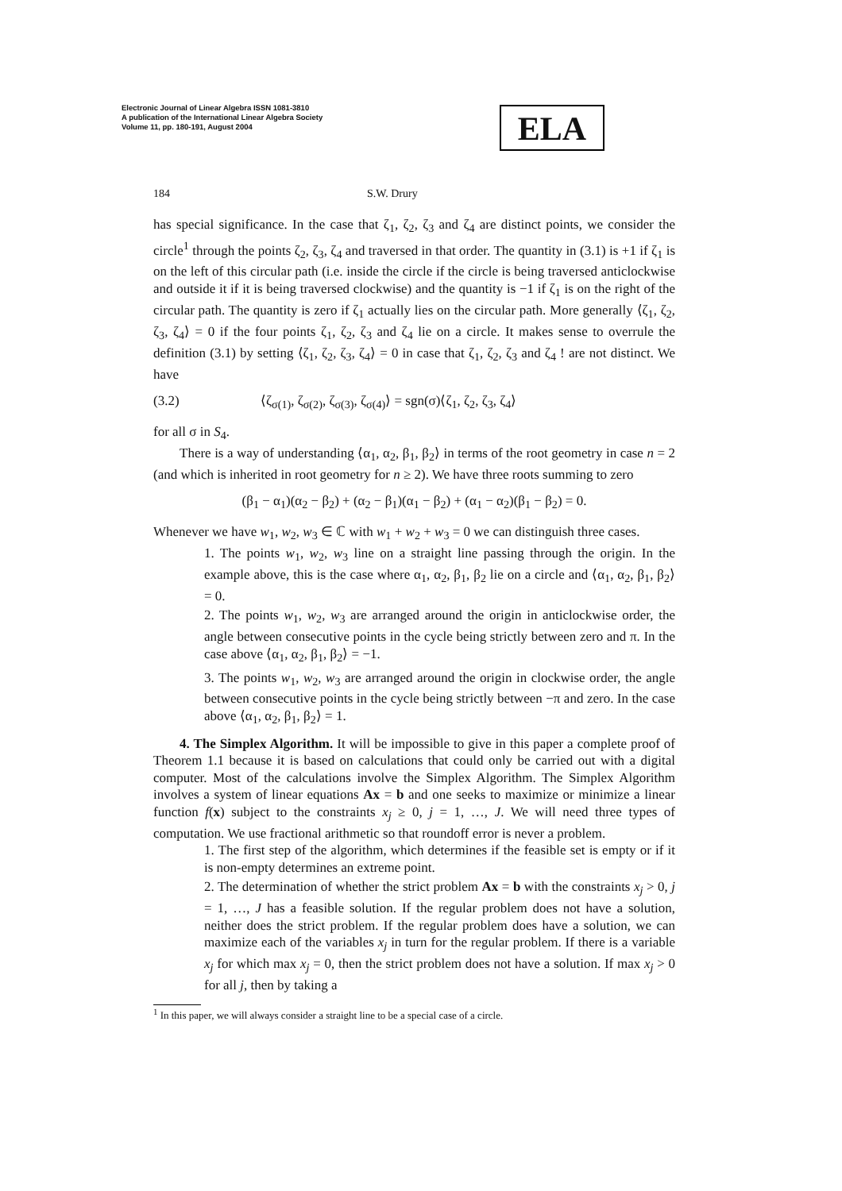Electronic Journal of Linear Algebra ISSN 1081-3810
A publication of the International Linear Algebra Society
Volume 11, pp. 180-191, August 2004
ELA
184 S.W. Drury
has special significance. In the case that ζ<sub>1</sub>, ζ<sub>2</sub>, ζ<sub>3</sub> and ζ<sub>4</sub> are distinct points, we consider the circle<sup>1</sup> through the points ζ<sub>2</sub>, ζ<sub>3</sub>, ζ<sub>4</sub> and traversed in that order. The quantity in (3.1) is +1 if ζ<sub>1</sub> is on the left of this circular path (i.e. inside the circle if the circle is being traversed anticlockwise and outside it if it is being traversed clockwise) and the quantity is −1 if ζ<sub>1</sub> is on the right of the circular path. The quantity is zero if ζ<sub>1</sub> actually lies on the circular path. More generally ⟨ζ<sub>1</sub>, ζ<sub>2</sub>, ζ<sub>3</sub>, ζ<sub>4</sub>⟩ = 0 if the four points ζ<sub>1</sub>, ζ<sub>2</sub>, ζ<sub>3</sub> and ζ<sub>4</sub> lie on a circle. It makes sense to overrule the definition (3.1) by setting ⟨ζ<sub>1</sub>, ζ<sub>2</sub>, ζ<sub>3</sub>, ζ<sub>4</sub>⟩ = 0 in case that ζ<sub>1</sub>, ζ<sub>2</sub>, ζ<sub>3</sub> and ζ<sub>4</sub> ! are not distinct. We have
(3.2) ⟨ζ<sub>σ(1)</sub>, ζ<sub>σ(2)</sub>, ζ<sub>σ(3)</sub>, ζ<sub>σ(4)</sub>⟩ = sgn(σ)⟨ζ<sub>1</sub>, ζ<sub>2</sub>, ζ<sub>3</sub>, ζ<sub>4</sub>⟩
for all σ in S<sub>4</sub>.
There is a way of understanding ⟨α<sub>1</sub>, α<sub>2</sub>, β<sub>1</sub>, β<sub>2</sub>⟩ in terms of the root geometry in case n = 2 (and which is inherited in root geometry for n ≥ 2). We have three roots summing to zero
(β<sub>1</sub> − α<sub>1</sub>)(α<sub>2</sub> − β<sub>2</sub>) + (α<sub>2</sub> − β<sub>1</sub>)(α<sub>1</sub> − β<sub>2</sub>) + (α<sub>1</sub> − α<sub>2</sub>)(β<sub>1</sub> − β<sub>2</sub>) = 0.
Whenever we have w<sub>1</sub>, w<sub>2</sub>, w<sub>3</sub> ∈ ℂ with w<sub>1</sub> + w<sub>2</sub> + w<sub>3</sub> = 0 we can distinguish three cases.
1. The points w<sub>1</sub>, w<sub>2</sub>, w<sub>3</sub> line on a straight line passing through the origin. In the example above, this is the case where α<sub>1</sub>, α<sub>2</sub>, β<sub>1</sub>, β<sub>2</sub> lie on a circle and ⟨α<sub>1</sub>, α<sub>2</sub>, β<sub>1</sub>, β<sub>2</sub>⟩ = 0.
2. The points w<sub>1</sub>, w<sub>2</sub>, w<sub>3</sub> are arranged around the origin in anticlockwise order, the angle between consecutive points in the cycle being strictly between zero and π. In the case above ⟨α<sub>1</sub>, α<sub>2</sub>, β<sub>1</sub>, β<sub>2</sub>⟩ = −1.
3. The points w<sub>1</sub>, w<sub>2</sub>, w<sub>3</sub> are arranged around the origin in clockwise order, the angle between consecutive points in the cycle being strictly between −π and zero. In the case above ⟨α<sub>1</sub>, α<sub>2</sub>, β<sub>1</sub>, β<sub>2</sub>⟩ = 1.
4. The Simplex Algorithm. It will be impossible to give in this paper a complete proof of Theorem 1.1 because it is based on calculations that could only be carried out with a digital computer. Most of the calculations involve the Simplex Algorithm. The Simplex Algorithm involves a system of linear equations Ax = b and one seeks to maximize or minimize a linear function f(x) subject to the constraints x<sub>j</sub> ≥ 0, j = 1, …, J. We will need three types of computation. We use fractional arithmetic so that roundoff error is never a problem.
1. The first step of the algorithm, which determines if the feasible set is empty or if it is non-empty determines an extreme point.
2. The determination of whether the strict problem Ax = b with the constraints x<sub>j</sub> > 0, j = 1, …, J has a feasible solution. If the regular problem does not have a solution, neither does the strict problem. If the regular problem does have a solution, we can maximize each of the variables x<sub>j</sub> in turn for the regular problem. If there is a variable x<sub>j</sub> for which max x<sub>j</sub> = 0, then the strict problem does not have a solution. If max x<sub>j</sub> > 0 for all j, then by taking a
<sup>1</sup> In this paper, we will always consider a straight line to be a special case of a circle.